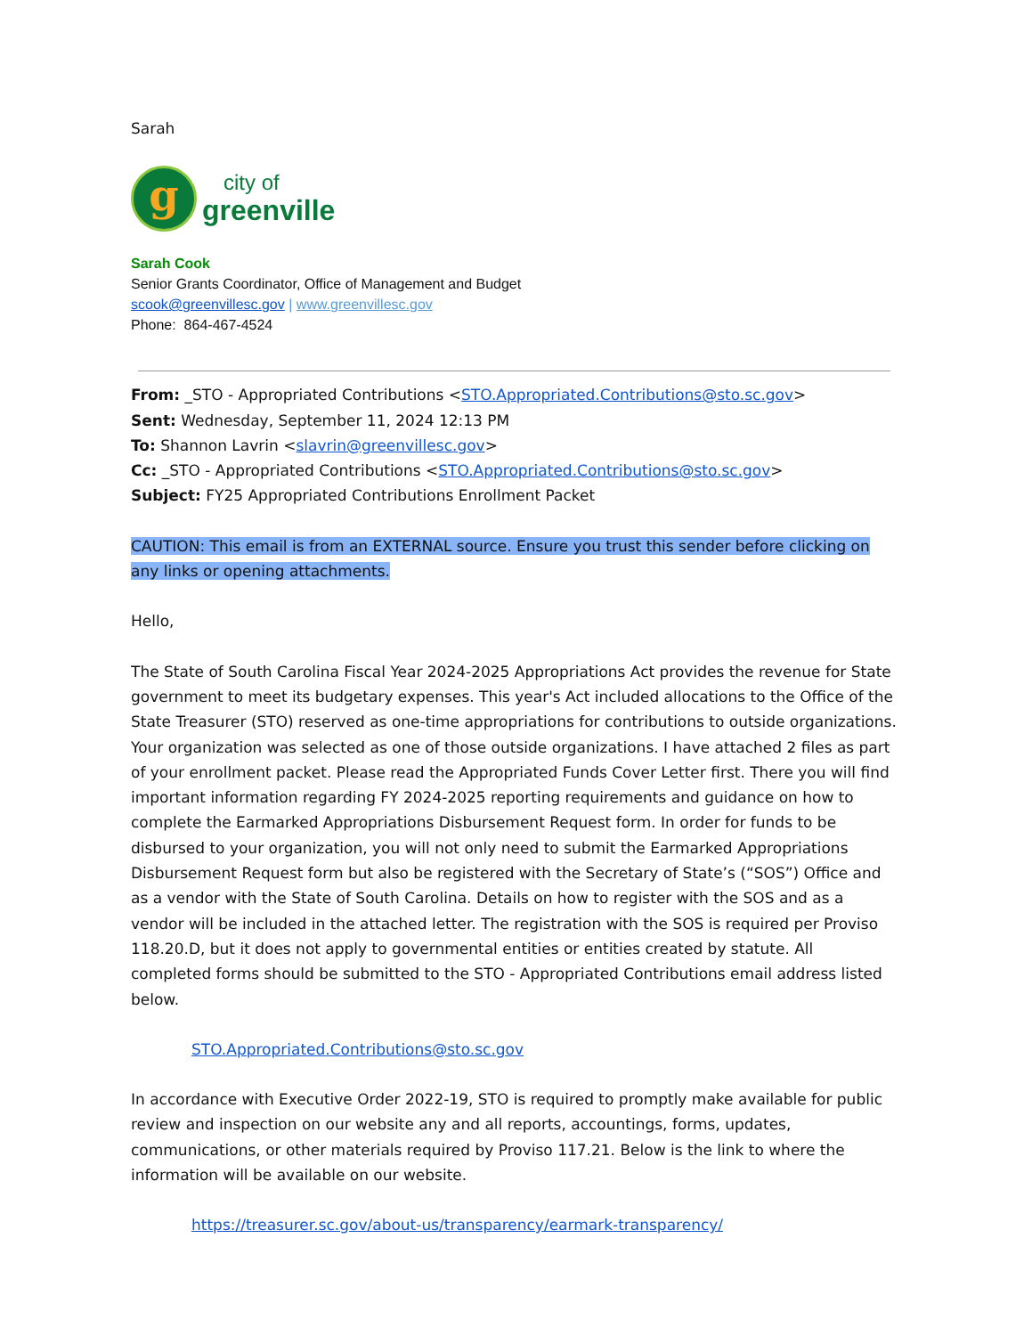Sarah
g
city of
greenville
Sarah Cook
Senior Grants Coordinator, Office of Management and Budget
scook@greenvillesc.gov | www.greenvillesc.gov
Phone: 864-467-4524
From: _STO - Appropriated Contributions <STO.Appropriated.Contributions@sto.sc.gov>
Sent: Wednesday, September 11, 2024 12:13 PM
To: Shannon Lavrin <slavrin@greenvillesc.gov>
Cc: _STO - Appropriated Contributions <STO.Appropriated.Contributions@sto.sc.gov>
Subject: FY25 Appropriated Contributions Enrollment Packet
CAUTION: This email is from an EXTERNAL source. Ensure you trust this sender before clicking on any links or opening attachments.
Hello,
The State of South Carolina Fiscal Year 2024-2025 Appropriations Act provides the revenue for State government to meet its budgetary expenses. This year's Act included allocations to the Office of the State Treasurer (STO) reserved as one-time appropriations for contributions to outside organizations. Your organization was selected as one of those outside organizations. I have attached 2 files as part of your enrollment packet. Please read the Appropriated Funds Cover Letter first. There you will find important information regarding FY 2024-2025 reporting requirements and guidance on how to complete the Earmarked Appropriations Disbursement Request form. In order for funds to be disbursed to your organization, you will not only need to submit the Earmarked Appropriations Disbursement Request form but also be registered with the Secretary of State’s (“SOS”) Office and as a vendor with the State of South Carolina. Details on how to register with the SOS and as a vendor will be included in the attached letter. The registration with the SOS is required per Proviso 118.20.D, but it does not apply to governmental entities or entities created by statute. All completed forms should be submitted to the STO - Appropriated Contributions email address listed below.
STO.Appropriated.Contributions@sto.sc.gov
In accordance with Executive Order 2022-19, STO is required to promptly make available for public review and inspection on our website any and all reports, accountings, forms, updates, communications, or other materials required by Proviso 117.21. Below is the link to where the information will be available on our website.
https://treasurer.sc.gov/about-us/transparency/earmark-transparency/